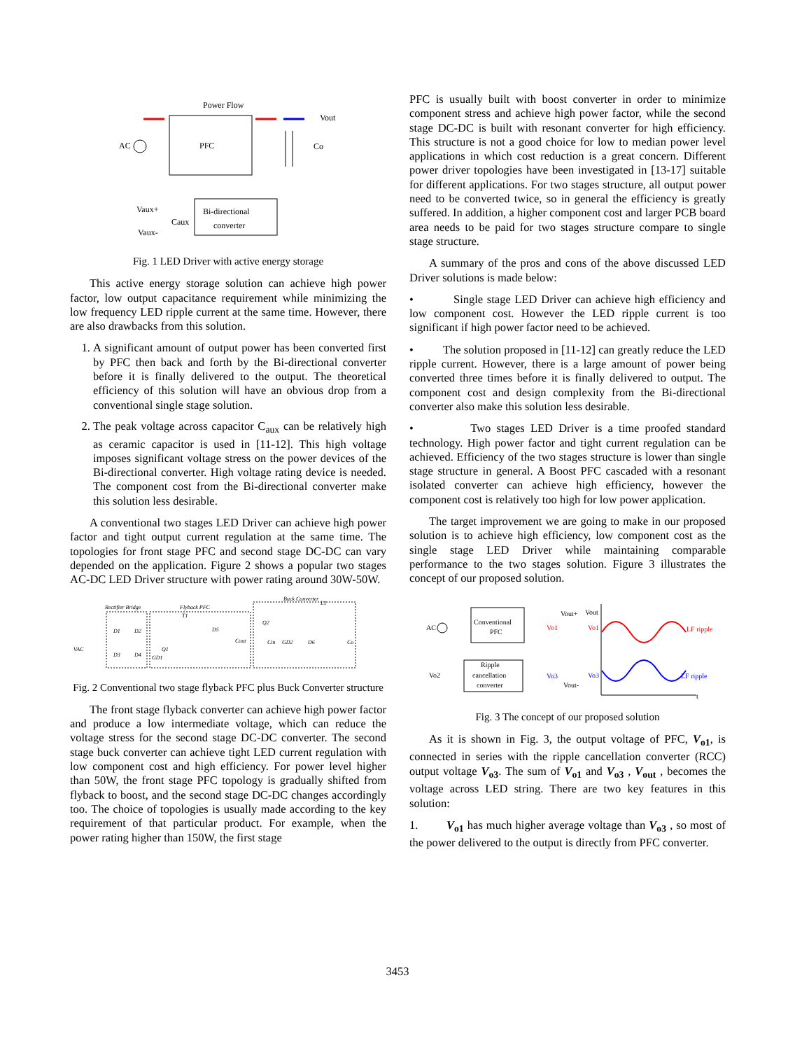PFC
Power Flow
AC
Vout
Co
Bi-directional
converter
Vaux+
Caux
Vaux-
Fig. 1 LED Driver with active energy storage
This active energy storage solution can achieve high power factor, low output capacitance requirement while minimizing the low frequency LED ripple current at the same time. However, there are also drawbacks from this solution.
1. A significant amount of output power has been converted first by PFC then back and forth by the Bi-directional converter before it is finally delivered to the output. The theoretical efficiency of this solution will have an obvious drop from a conventional single stage solution.
2. The peak voltage across capacitor C<sub>aux</sub> can be relatively high as ceramic capacitor is used in [11-12]. This high voltage imposes significant voltage stress on the power devices of the Bi-directional converter. High voltage rating device is needed. The component cost from the Bi-directional converter make this solution less desirable.
A conventional two stages LED Driver can achieve high power factor and tight output current regulation at the same time. The topologies for front stage PFC and second stage DC-DC can vary depended on the application. Figure 2 shows a popular two stages AC-DC LED Driver structure with power rating around 30W-50W.
Rectifier Bridge
Flyback PFC
Buck Converter
VAC
D1
D2
D3
D4
T1
D5
Q1
GD1
Cout
Q2
L1
Cin
GD2
D6
Co
Fig. 2 Conventional two stage flyback PFC plus Buck Converter structure
The front stage flyback converter can achieve high power factor and produce a low intermediate voltage, which can reduce the voltage stress for the second stage DC-DC converter. The second stage buck converter can achieve tight LED current regulation with low component cost and high efficiency. For power level higher than 50W, the front stage PFC topology is gradually shifted from flyback to boost, and the second stage DC-DC changes accordingly too. The choice of topologies is usually made according to the key requirement of that particular product. For example, when the power rating higher than 150W, the first stage
PFC is usually built with boost converter in order to minimize component stress and achieve high power factor, while the second stage DC-DC is built with resonant converter for high efficiency. This structure is not a good choice for low to median power level applications in which cost reduction is a great concern. Different power driver topologies have been investigated in [13-17] suitable for different applications. For two stages structure, all output power need to be converted twice, so in general the efficiency is greatly suffered. In addition, a higher component cost and larger PCB board area needs to be paid for two stages structure compare to single stage structure.
A summary of the pros and cons of the above discussed LED Driver solutions is made below:
• Single stage LED Driver can achieve high efficiency and low component cost. However the LED ripple current is too significant if high power factor need to be achieved.
• The solution proposed in [11-12] can greatly reduce the LED ripple current. However, there is a large amount of power being converted three times before it is finally delivered to output. The component cost and design complexity from the Bi-directional converter also make this solution less desirable.
• Two stages LED Driver is a time proofed standard technology. High power factor and tight current regulation can be achieved. Efficiency of the two stages structure is lower than single stage structure in general. A Boost PFC cascaded with a resonant isolated converter can achieve high efficiency, however the component cost is relatively too high for low power application.
The target improvement we are going to make in our proposed solution is to achieve high efficiency, low component cost as the single stage LED Driver while maintaining comparable performance to the two stages solution. Figure 3 illustrates the concept of our proposed solution.
AC
Conventional
PFC
Ripple
cancellation
converter
Vo2
Vo1
Vo3
Vout+
Vout-
Vout
Vo1
Vo3
LF ripple
LF ripple
t
Fig. 3 The concept of our proposed solution
As it is shown in Fig. 3, the output voltage of PFC, V<sub>o1</sub>, is connected in series with the ripple cancellation converter (RCC) output voltage V<sub>o3</sub>. The sum of V<sub>o1</sub> and V<sub>o3</sub> , V<sub>out</sub> , becomes the voltage across LED string. There are two key features in this solution:
1. V<sub>o1</sub> has much higher average voltage than V<sub>o3</sub> , so most of the power delivered to the output is directly from PFC converter.
3453